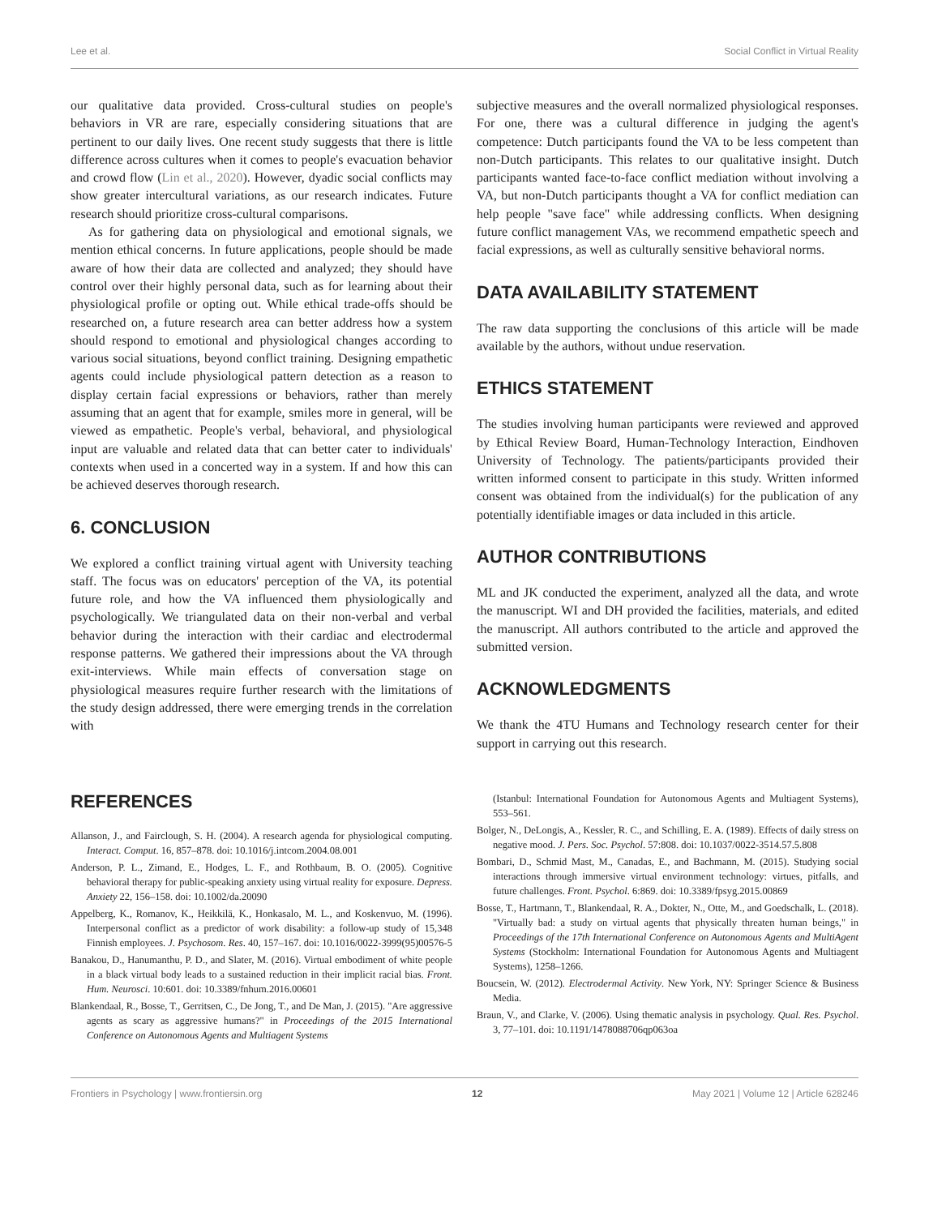Lee et al. Social Conflict in Virtual Reality
our qualitative data provided. Cross-cultural studies on people's behaviors in VR are rare, especially considering situations that are pertinent to our daily lives. One recent study suggests that there is little difference across cultures when it comes to people's evacuation behavior and crowd flow (Lin et al., 2020). However, dyadic social conflicts may show greater intercultural variations, as our research indicates. Future research should prioritize cross-cultural comparisons.
As for gathering data on physiological and emotional signals, we mention ethical concerns. In future applications, people should be made aware of how their data are collected and analyzed; they should have control over their highly personal data, such as for learning about their physiological profile or opting out. While ethical trade-offs should be researched on, a future research area can better address how a system should respond to emotional and physiological changes according to various social situations, beyond conflict training. Designing empathetic agents could include physiological pattern detection as a reason to display certain facial expressions or behaviors, rather than merely assuming that an agent that for example, smiles more in general, will be viewed as empathetic. People's verbal, behavioral, and physiological input are valuable and related data that can better cater to individuals' contexts when used in a concerted way in a system. If and how this can be achieved deserves thorough research.
6. CONCLUSION
We explored a conflict training virtual agent with University teaching staff. The focus was on educators' perception of the VA, its potential future role, and how the VA influenced them physiologically and psychologically. We triangulated data on their non-verbal and verbal behavior during the interaction with their cardiac and electrodermal response patterns. We gathered their impressions about the VA through exit-interviews. While main effects of conversation stage on physiological measures require further research with the limitations of the study design addressed, there were emerging trends in the correlation with
subjective measures and the overall normalized physiological responses. For one, there was a cultural difference in judging the agent's competence: Dutch participants found the VA to be less competent than non-Dutch participants. This relates to our qualitative insight. Dutch participants wanted face-to-face conflict mediation without involving a VA, but non-Dutch participants thought a VA for conflict mediation can help people "save face" while addressing conflicts. When designing future conflict management VAs, we recommend empathetic speech and facial expressions, as well as culturally sensitive behavioral norms.
DATA AVAILABILITY STATEMENT
The raw data supporting the conclusions of this article will be made available by the authors, without undue reservation.
ETHICS STATEMENT
The studies involving human participants were reviewed and approved by Ethical Review Board, Human-Technology Interaction, Eindhoven University of Technology. The patients/participants provided their written informed consent to participate in this study. Written informed consent was obtained from the individual(s) for the publication of any potentially identifiable images or data included in this article.
AUTHOR CONTRIBUTIONS
ML and JK conducted the experiment, analyzed all the data, and wrote the manuscript. WI and DH provided the facilities, materials, and edited the manuscript. All authors contributed to the article and approved the submitted version.
ACKNOWLEDGMENTS
We thank the 4TU Humans and Technology research center for their support in carrying out this research.
REFERENCES
Allanson, J., and Fairclough, S. H. (2004). A research agenda for physiological computing. Interact. Comput. 16, 857–878. doi: 10.1016/j.intcom.2004.08.001
Anderson, P. L., Zimand, E., Hodges, L. F., and Rothbaum, B. O. (2005). Cognitive behavioral therapy for public-speaking anxiety using virtual reality for exposure. Depress. Anxiety 22, 156–158. doi: 10.1002/da.20090
Appelberg, K., Romanov, K., Heikkilä, K., Honkasalo, M. L., and Koskenvuo, M. (1996). Interpersonal conflict as a predictor of work disability: a follow-up study of 15,348 Finnish employees. J. Psychosom. Res. 40, 157–167. doi: 10.1016/0022-3999(95)00576-5
Banakou, D., Hanumanthu, P. D., and Slater, M. (2016). Virtual embodiment of white people in a black virtual body leads to a sustained reduction in their implicit racial bias. Front. Hum. Neurosci. 10:601. doi: 10.3389/fnhum.2016.00601
Blankendaal, R., Bosse, T., Gerritsen, C., De Jong, T., and De Man, J. (2015). "Are aggressive agents as scary as aggressive humans?" in Proceedings of the 2015 International Conference on Autonomous Agents and Multiagent Systems
(Istanbul: International Foundation for Autonomous Agents and Multiagent Systems), 553–561.
Bolger, N., DeLongis, A., Kessler, R. C., and Schilling, E. A. (1989). Effects of daily stress on negative mood. J. Pers. Soc. Psychol. 57:808. doi: 10.1037/0022-3514.57.5.808
Bombari, D., Schmid Mast, M., Canadas, E., and Bachmann, M. (2015). Studying social interactions through immersive virtual environment technology: virtues, pitfalls, and future challenges. Front. Psychol. 6:869. doi: 10.3389/fpsyg.2015.00869
Bosse, T., Hartmann, T., Blankendaal, R. A., Dokter, N., Otte, M., and Goedschalk, L. (2018). "Virtually bad: a study on virtual agents that physically threaten human beings," in Proceedings of the 17th International Conference on Autonomous Agents and MultiAgent Systems (Stockholm: International Foundation for Autonomous Agents and Multiagent Systems), 1258–1266.
Boucsein, W. (2012). Electrodermal Activity. New York, NY: Springer Science & Business Media.
Braun, V., and Clarke, V. (2006). Using thematic analysis in psychology. Qual. Res. Psychol. 3, 77–101. doi: 10.1191/1478088706qp063oa
Frontiers in Psychology | www.frontiersin.org 12 May 2021 | Volume 12 | Article 628246